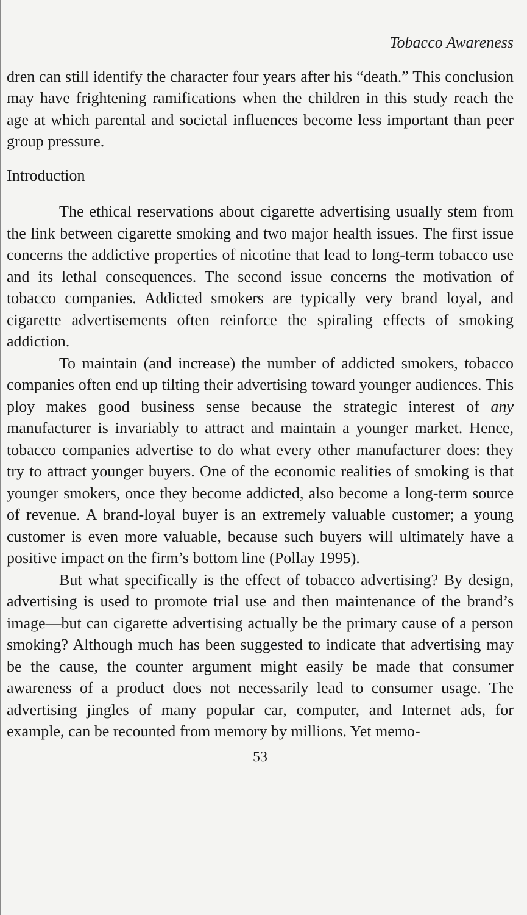Tobacco Awareness
dren can still identify the character four years after his “death.” This conclusion may have frightening ramifications when the children in this study reach the age at which parental and societal influences become less important than peer group pressure.
Introduction
The ethical reservations about cigarette advertising usually stem from the link between cigarette smoking and two major health issues. The first issue concerns the addictive properties of nicotine that lead to long-term tobacco use and its lethal consequences. The second issue concerns the motivation of tobacco companies. Addicted smokers are typically very brand loyal, and cigarette advertisements often reinforce the spiraling effects of smoking addiction.
To maintain (and increase) the number of addicted smokers, tobacco companies often end up tilting their advertising toward younger audiences. This ploy makes good business sense because the strategic interest of any manufacturer is invariably to attract and maintain a younger market. Hence, tobacco companies advertise to do what every other manufacturer does: they try to attract younger buyers. One of the economic realities of smoking is that younger smokers, once they become addicted, also become a long-term source of revenue. A brand-loyal buyer is an extremely valuable customer; a young customer is even more valuable, because such buyers will ultimately have a positive impact on the firm’s bottom line (Pollay 1995).
But what specifically is the effect of tobacco advertising? By design, advertising is used to promote trial use and then maintenance of the brand’s image—but can cigarette advertising actually be the primary cause of a person smoking? Although much has been suggested to indicate that advertising may be the cause, the counter argument might easily be made that consumer awareness of a product does not necessarily lead to consumer usage. The advertising jingles of many popular car, computer, and Internet ads, for example, can be recounted from memory by millions. Yet memo-
53